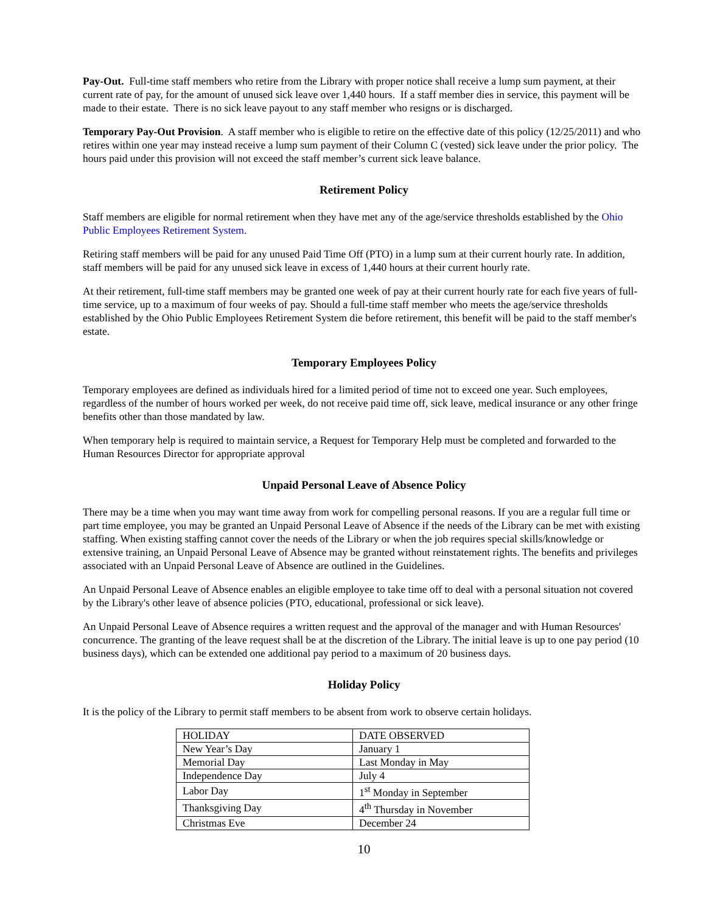Pay-Out. Full-time staff members who retire from the Library with proper notice shall receive a lump sum payment, at their current rate of pay, for the amount of unused sick leave over 1,440 hours. If a staff member dies in service, this payment will be made to their estate. There is no sick leave payout to any staff member who resigns or is discharged.
Temporary Pay-Out Provision. A staff member who is eligible to retire on the effective date of this policy (12/25/2011) and who retires within one year may instead receive a lump sum payment of their Column C (vested) sick leave under the prior policy. The hours paid under this provision will not exceed the staff member’s current sick leave balance.
Retirement Policy
Staff members are eligible for normal retirement when they have met any of the age/service thresholds established by the Ohio Public Employees Retirement System.
Retiring staff members will be paid for any unused Paid Time Off (PTO) in a lump sum at their current hourly rate. In addition, staff members will be paid for any unused sick leave in excess of 1,440 hours at their current hourly rate.
At their retirement, full-time staff members may be granted one week of pay at their current hourly rate for each five years of full-time service, up to a maximum of four weeks of pay. Should a full-time staff member who meets the age/service thresholds established by the Ohio Public Employees Retirement System die before retirement, this benefit will be paid to the staff member's estate.
Temporary Employees Policy
Temporary employees are defined as individuals hired for a limited period of time not to exceed one year. Such employees, regardless of the number of hours worked per week, do not receive paid time off, sick leave, medical insurance or any other fringe benefits other than those mandated by law.
When temporary help is required to maintain service, a Request for Temporary Help must be completed and forwarded to the Human Resources Director for appropriate approval
Unpaid Personal Leave of Absence Policy
There may be a time when you may want time away from work for compelling personal reasons. If you are a regular full time or part time employee, you may be granted an Unpaid Personal Leave of Absence if the needs of the Library can be met with existing staffing. When existing staffing cannot cover the needs of the Library or when the job requires special skills/knowledge or extensive training, an Unpaid Personal Leave of Absence may be granted without reinstatement rights. The benefits and privileges associated with an Unpaid Personal Leave of Absence are outlined in the Guidelines.
An Unpaid Personal Leave of Absence enables an eligible employee to take time off to deal with a personal situation not covered by the Library's other leave of absence policies (PTO, educational, professional or sick leave).
An Unpaid Personal Leave of Absence requires a written request and the approval of the manager and with Human Resources' concurrence. The granting of the leave request shall be at the discretion of the Library. The initial leave is up to one pay period (10 business days), which can be extended one additional pay period to a maximum of 20 business days.
Holiday Policy
It is the policy of the Library to permit staff members to be absent from work to observe certain holidays.
| HOLIDAY | DATE OBSERVED |
| New Year’s Day | January 1 |
| Memorial Day | Last Monday in May |
| Independence Day | July 4 |
| Labor Day | 1<sup>st</sup> Monday in September |
| Thanksgiving Day | 4<sup>th</sup> Thursday in November |
| Christmas Eve | December 24 |
10